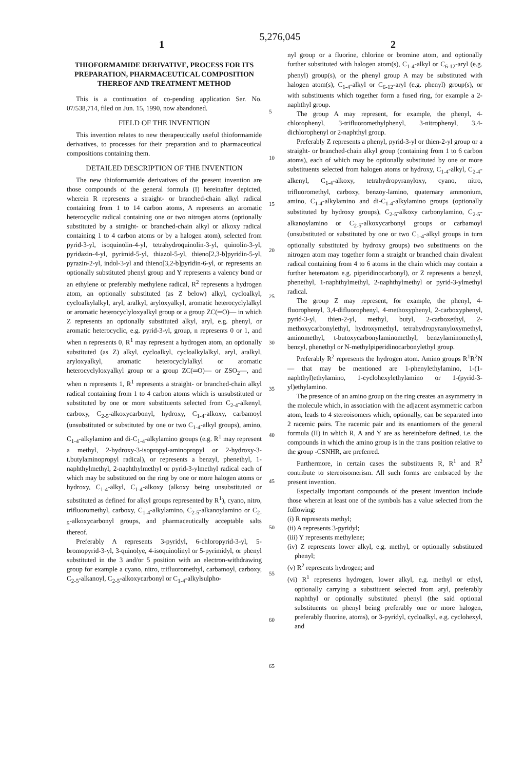5,276,045
1 2
THIOFORMAMIDE DERIVATIVE, PROCESS FOR ITS PREPARATION, PHARMACEUTICAL COMPOSITION THEREOF AND TREATMENT METHOD
This is a continuation of co-pending application Ser. No. 07/538,714, filed on Jun. 15, 1990, now abandoned.
FIELD OF THE INVENTION
This invention relates to new therapeutically useful thioformamide derivatives, to processes for their preparation and to pharmaceutical compositions containing them.
DETAILED DESCRIPTION OF THE INVENTION
The new thioformamide derivatives of the present invention are those compounds of the general formula (I) hereinafter depicted, wherein R represents a straight- or branched-chain alkyl radical containing from 1 to 14 carbon atoms, A represents an aromatic heterocyclic radical containing one or two nitrogen atoms (optionally substituted by a straight- or branched-chain alkyl or alkoxy radical containing 1 to 4 carbon atoms or by a halogen atom), selected from pyrid-3-yl, isoquinolin-4-yl, tetrahydroquinolin-3-yl, quinolin-3-yl, pyridazin-4-yl, pyrimid-5-yl, thiazol-5-yl, thieno[2,3-b]pyridin-5-yl, pyrazin-2-yl, indol-3-yl and thieno[3,2-b]pyridin-6-yl, or represents an optionally substituted phenyl group and Y represents a valency bond or an ethylene or preferably methylene radical, R<sup>2</sup> represents a hydrogen atom, an optionally substituted (as Z below) alkyl, cycloalkyl, cycloalkylalkyl, aryl, aralkyl, aryloxyalkyl, aromatic heterocyclylalkyl or aromatic heterocyclyloxyalkyl group or a group ZC(═O)— in which Z represents an optionally substituted alkyl, aryl, e.g. phenyl, or aromatic heterocyclic, e.g. pyrid-3-yl, group, n represents 0 or 1, and when n represents 0, R<sup>1</sup> may represent a hydrogen atom, an optionally substituted (as Z) alkyl, cycloalkyl, cycloalkylalkyl, aryl, aralkyl, aryloxyalkyl, aromatic heterocyclylalkyl or aromatic heterocyclyloxyalkyl group or a group ZC(═O)— or ZSO<sub>2</sub>—, and when n represents 1, R<sup>1</sup> represents a straight- or branched-chain alkyl radical containing from 1 to 4 carbon atoms which is unsubstituted or substituted by one or more substituents selected from C<sub>2-4</sub>-alkenyl, carboxy, C<sub>2-5</sub>-alkoxycarbonyl, hydroxy, C<sub>1-4</sub>-alkoxy, carbamoyl (unsubstituted or substituted by one or two C<sub>1-4</sub>-alkyl groups), amino, C<sub>1-4</sub>-alkylamino and di-C<sub>1-4</sub>-alkylamino groups (e.g. R<sup>1</sup> may represent a methyl, 2-hydroxy-3-isopropyl-aminopropyl or 2-hydroxy-3-t.butylaminopropyl radical), or represents a benzyl, phenethyl, 1-naphthylmethyl, 2-naphthylmethyl or pyrid-3-ylmethyl radical each of which may be substituted on the ring by one or more halogen atoms or hydroxy, C<sub>1-4</sub>-alkyl, C<sub>1-4</sub>-alkoxy (alkoxy being unsubstituted or substituted as defined for alkyl groups represented by R<sup>1</sup>), cyano, nitro, trifluoromethyl, carboxy, C<sub>1-4</sub>-alkylamino, C<sub>2-5</sub>-alkanoylamino or C<sub>2-5</sub>-alkoxycarbonyl groups, and pharmaceutically acceptable salts thereof.
Preferably A represents 3-pyridyl, 6-chloropyrid-3-yl, 5-bromopyrid-3-yl, 3-quinolye, 4-isoquinolinyl or 5-pyrimidyl, or phenyl substituted in the 3 and/or 5 position with an electron-withdrawing group for example a cyano, nitro, trifluoromethyl, carbamoyl, carboxy, C<sub>2-5</sub>-alkanoyl, C<sub>2-5</sub>-alkoxycarbonyl or C<sub>1-4</sub>-alkylsulpho-
5
10
15
20
25
30
35
40
45
50
55
60
65
nyl group or a fluorine, chlorine or bromine atom, and optionally further substituted with halogen atom(s), C<sub>1-4</sub>-alkyl or C<sub>6-12</sub>-aryl (e.g. phenyl) group(s), or the phenyl group A may be substituted with halogen atom(s), C<sub>1-4</sub>-alkyl or C<sub>6-12</sub>-aryl (e.g. phenyl) group(s), or with substituents which together form a fused ring, for example a 2-naphthyl group.
The group A may represent, for example, the phenyl, 4-chlorophenyl, 3-trifluoromethylphenyl, 3-nitrophenyl, 3,4-dichlorophenyl or 2-naphthyl group.
Preferably Z represents a phenyl, pyrid-3-yl or thien-2-yl group or a straight- or branched-chain alkyl group (containing from 1 to 6 carbon atoms), each of which may be optionally substituted by one or more substituents selected from halogen atoms or hydroxy, C<sub>1-4</sub>-alkyl, C<sub>2-4</sub>-alkenyl, C<sub>1-4</sub>-alkoxy, tetrahydropyranyloxy, cyano, nitro, trifluoromethyl, carboxy, benzoy-lamino, quaternary ammonium, amino, C<sub>1-4</sub>-alkylamino and di-C<sub>1-4</sub>-alkylamino groups (optionally substituted by hydroxy groups), C<sub>2-5</sub>-alkoxy carbonylamino, C<sub>2-5</sub>-alkanoylamino or C<sub>2-5</sub>-alkoxycarbonyl groups or carbamoyl (unsubstituted or substituted by one or two C<sub>1-4</sub>-alkyl groups in turn optionally substituted by hydroxy groups) two substituents on the nitrogen atom may together form a straight or branched chain divalent radical containing from 4 to 6 atoms in the chain which may contain a further heteroatom e.g. piperidinocarbonyl), or Z represents a benzyl, phenethyl, 1-naphthylmethyl, 2-naphthylmethyl or pyrid-3-ylmethyl radical.
The group Z may represent, for example, the phenyl, 4-fluorophenyl, 3,4-difluorophenyl, 4-methoxyphenyl, 2-carboxyphenyl, pyrid-3-yl, thien-2-yl, methyl, butyl, 2-carboxethyl, 2-methoxycarbonylethyl, hydroxymethyl, tetrahydropyranyloxymethyl, aminomethyl, t-butoxycarbonylaminomethyl, benzylaminomethyl, benzyl, phenethyl or N-methylpiperidinocarbonylethyl group.
Preferably R<sup>2</sup> represents the hydrogen atom. Amino groups R<sup>1</sup>R<sup>2</sup>N— that may be mentioned are 1-phenylethylamino, 1-(1-naphthyl)ethylamino, 1-cyclohexylethylamino or 1-(pyrid-3-yl)ethylamino.
The presence of an amino group on the ring creates an asymmetry in the molecule which, in association with the adjacent asymmetric carbon atom, leads to 4 stereoisomers which, optionally, can be separated into 2 racemic pairs. The racemic pair and its enantiomers of the general formula (II) in which R, A and Y are as hereinbefore defined, i.e. the compounds in which the amino group is in the trans position relative to the group -CSNHR, are preferred.
Furthermore, in certain cases the substituents R, R<sup>1</sup> and R<sup>2</sup> contribute to stereoisomerism. All such forms are embraced by the present invention.
Especially important compounds of the present invention include those wherein at least one of the symbols has a value selected from the following:
(i) R represents methyl;
(ii) A represents 3-pyridyl;
(iii) Y represents methylene;
(iv) Z represents lower alkyl, e.g. methyl, or optionally substituted phenyl;
(v) R<sup>2</sup> represents hydrogen; and
(vi) R<sup>1</sup> represents hydrogen, lower alkyl, e.g. methyl or ethyl, optionally carrying a substituent selected from aryl, preferably naphthyl or optionally substituted phenyl (the said optional substituents on phenyl being preferably one or more halogen, preferably fluorine, atoms), or 3-pyridyl, cycloalkyl, e.g. cyclohexyl, and